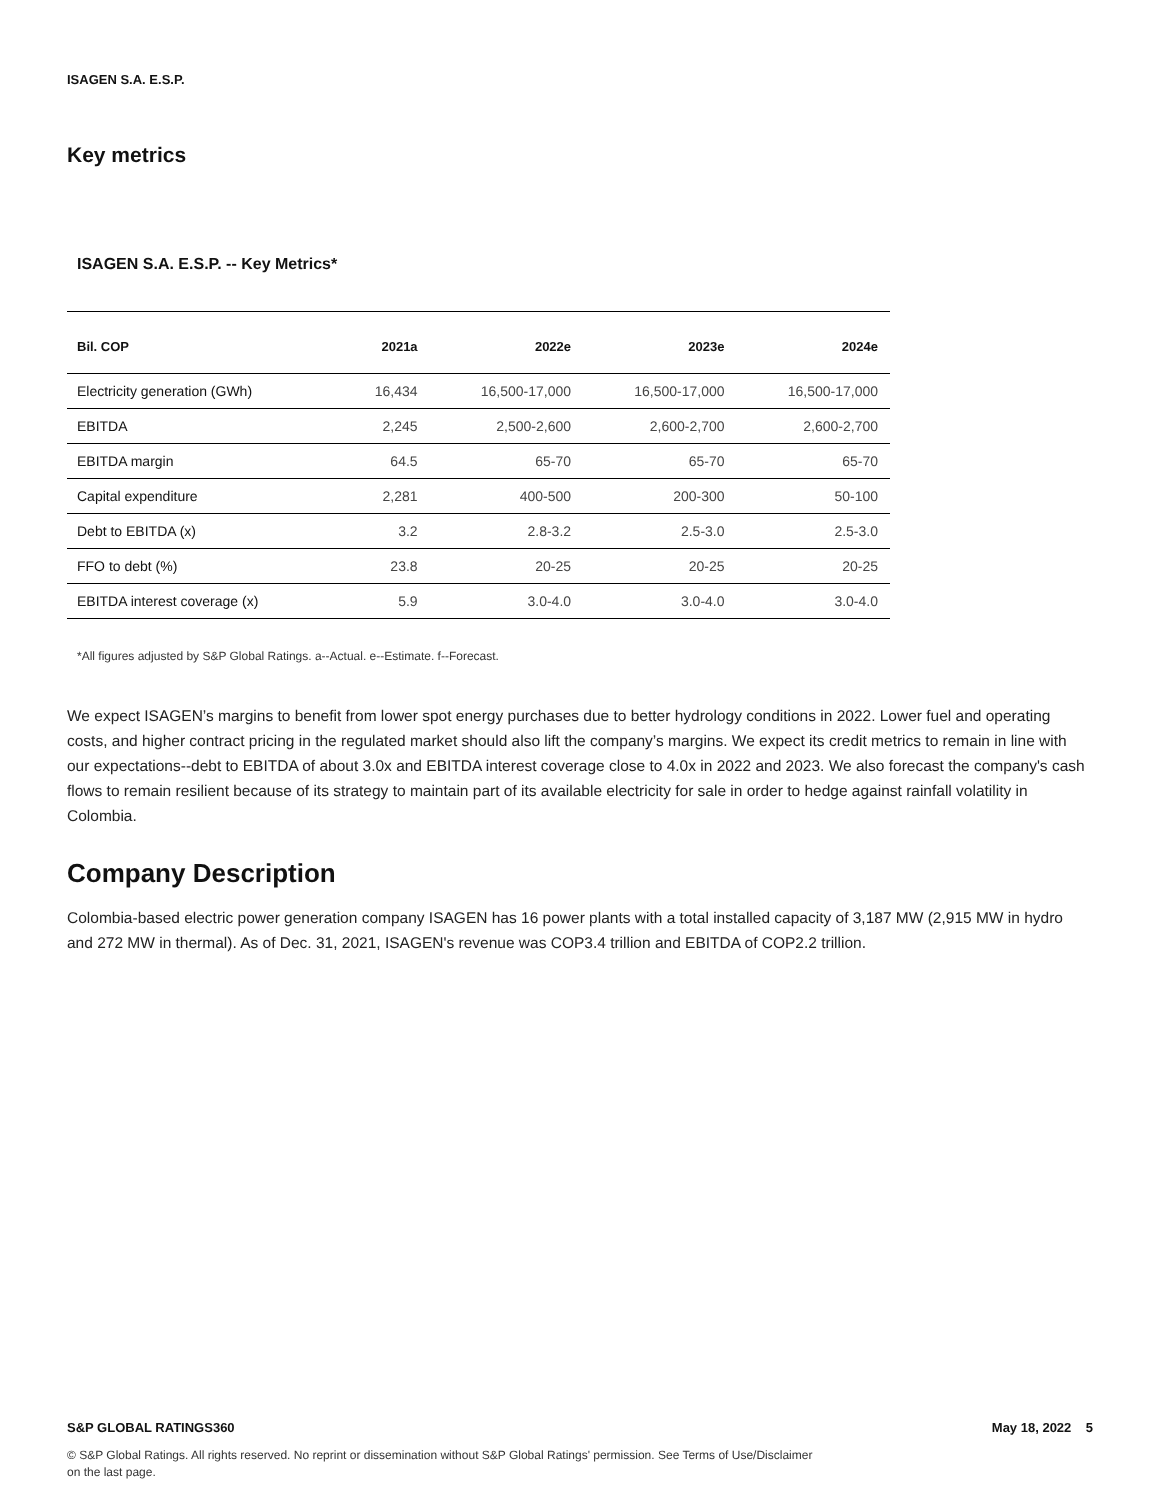ISAGEN S.A. E.S.P.
Key metrics
ISAGEN S.A. E.S.P. -- Key Metrics*
| Bil. COP | 2021a | 2022e | 2023e | 2024e |
| --- | --- | --- | --- | --- |
| Electricity generation (GWh) | 16,434 | 16,500-17,000 | 16,500-17,000 | 16,500-17,000 |
| EBITDA | 2,245 | 2,500-2,600 | 2,600-2,700 | 2,600-2,700 |
| EBITDA margin | 64.5 | 65-70 | 65-70 | 65-70 |
| Capital expenditure | 2,281 | 400-500 | 200-300 | 50-100 |
| Debt to EBITDA (x) | 3.2 | 2.8-3.2 | 2.5-3.0 | 2.5-3.0 |
| FFO to debt (%) | 23.8 | 20-25 | 20-25 | 20-25 |
| EBITDA interest coverage (x) | 5.9 | 3.0-4.0 | 3.0-4.0 | 3.0-4.0 |
*All figures adjusted by S&P Global Ratings. a--Actual. e--Estimate. f--Forecast.
We expect ISAGEN’s margins to benefit from lower spot energy purchases due to better hydrology conditions in 2022. Lower fuel and operating costs, and higher contract pricing in the regulated market should also lift the company’s margins. We expect its credit metrics to remain in line with our expectations--debt to EBITDA of about 3.0x and EBITDA interest coverage close to 4.0x in 2022 and 2023. We also forecast the company's cash flows to remain resilient because of its strategy to maintain part of its available electricity for sale in order to hedge against rainfall volatility in Colombia.
Company Description
Colombia-based electric power generation company ISAGEN has 16 power plants with a total installed capacity of 3,187 MW (2,915 MW in hydro and 272 MW in thermal). As of Dec. 31, 2021, ISAGEN's revenue was COP3.4 trillion and EBITDA of COP2.2 trillion.
S&P GLOBAL RATINGS360 May 18, 2022 5
© S&P Global Ratings. All rights reserved. No reprint or dissemination without S&P Global Ratings' permission. See Terms of Use/Disclaimer on the last page.